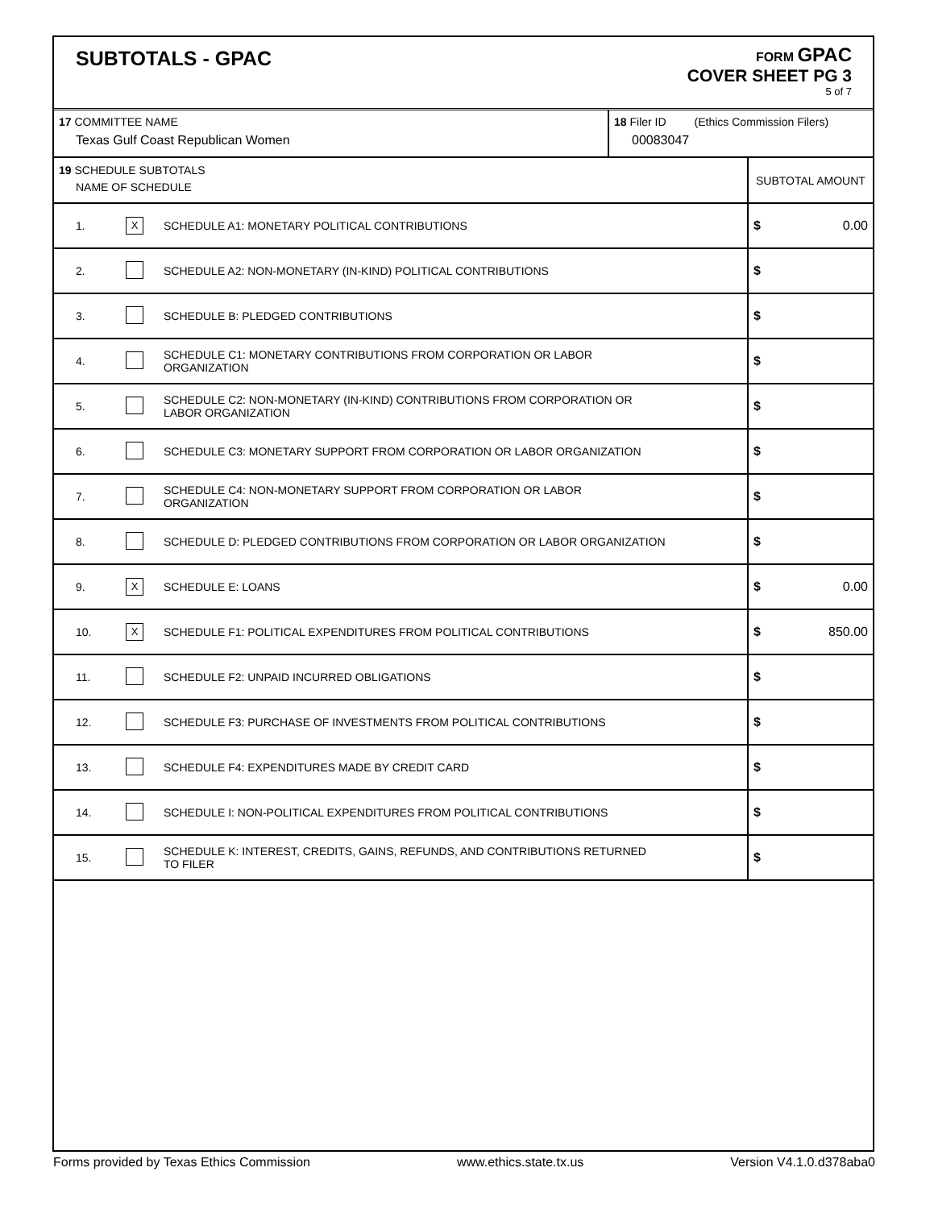SUBTOTALS - GPAC
FORM GPAC
COVER SHEET PG 3
5 of 7
| 17 COMMITTEE NAME Texas Gulf Coast Republican Women | 18 Filer ID (Ethics Commission Filers) 00083047 |
| 19 SCHEDULE SUBTOTALS NAME OF SCHEDULE | | | SUBTOTAL AMOUNT | |
| 1. | X | SCHEDULE A1: MONETARY POLITICAL CONTRIBUTIONS | $ | 0.00 |
| 2. | | SCHEDULE A2: NON-MONETARY (IN-KIND) POLITICAL CONTRIBUTIONS | $ | |
| 3. | | SCHEDULE B: PLEDGED CONTRIBUTIONS | $ | |
| 4. | | SCHEDULE C1: MONETARY CONTRIBUTIONS FROM CORPORATION OR LABOR ORGANIZATION | $ | |
| 5. | | SCHEDULE C2: NON-MONETARY (IN-KIND) CONTRIBUTIONS FROM CORPORATION OR LABOR ORGANIZATION | $ | |
| 6. | | SCHEDULE C3: MONETARY SUPPORT FROM CORPORATION OR LABOR ORGANIZATION | $ | |
| 7. | | SCHEDULE C4: NON-MONETARY SUPPORT FROM CORPORATION OR LABOR ORGANIZATION | $ | |
| 8. | | SCHEDULE D: PLEDGED CONTRIBUTIONS FROM CORPORATION OR LABOR ORGANIZATION | $ | |
| 9. | X | SCHEDULE E: LOANS | $ | 0.00 |
| 10. | X | SCHEDULE F1: POLITICAL EXPENDITURES FROM POLITICAL CONTRIBUTIONS | $ | 850.00 |
| 11. | | SCHEDULE F2: UNPAID INCURRED OBLIGATIONS | $ | |
| 12. | | SCHEDULE F3: PURCHASE OF INVESTMENTS FROM POLITICAL CONTRIBUTIONS | $ | |
| 13. | | SCHEDULE F4: EXPENDITURES MADE BY CREDIT CARD | $ | |
| 14. | | SCHEDULE I: NON-POLITICAL EXPENDITURES FROM POLITICAL CONTRIBUTIONS | $ | |
| 15. | | SCHEDULE K: INTEREST, CREDITS, GAINS, REFUNDS, AND CONTRIBUTIONS RETURNED TO FILER | $ | |
Forms provided by Texas Ethics Commission www.ethics.state.tx.us Version V4.1.0.d378aba0